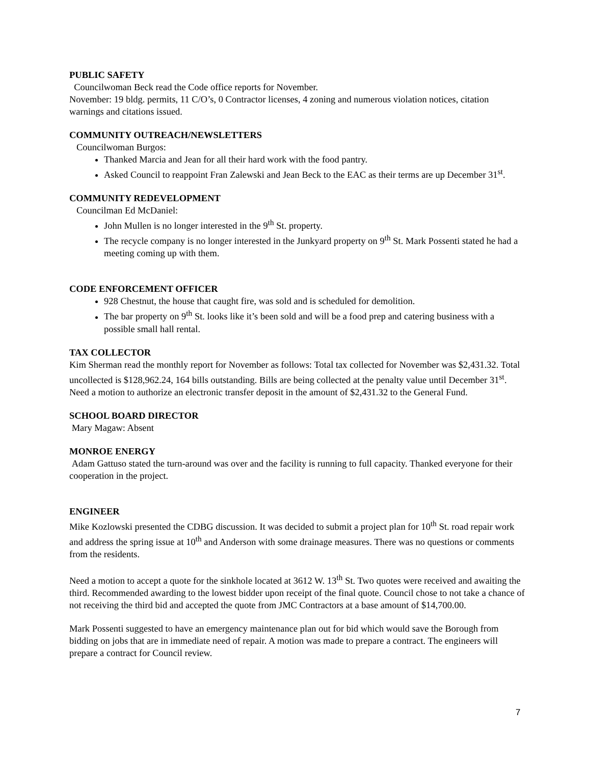PUBLIC SAFETY
Councilwoman Beck read the Code office reports for November.
November: 19 bldg. permits, 11 C/O’s, 0 Contractor licenses, 4 zoning and numerous violation notices, citation warnings and citations issued.
COMMUNITY OUTREACH/NEWSLETTERS
Councilwoman Burgos:
Thanked Marcia and Jean for all their hard work with the food pantry.
Asked Council to reappoint Fran Zalewski and Jean Beck to the EAC as their terms are up December 31<sup>st</sup>.
COMMUNITY REDEVELOPMENT
Councilman Ed McDaniel:
John Mullen is no longer interested in the 9<sup>th</sup> St. property.
The recycle company is no longer interested in the Junkyard property on 9<sup>th</sup> St. Mark Possenti stated he had a meeting coming up with them.
CODE ENFORCEMENT OFFICER
928 Chestnut, the house that caught fire, was sold and is scheduled for demolition.
The bar property on 9<sup>th</sup> St. looks like it’s been sold and will be a food prep and catering business with a possible small hall rental.
TAX COLLECTOR
Kim Sherman read the monthly report for November as follows: Total tax collected for November was $2,431.32. Total uncollected is $128,962.24, 164 bills outstanding. Bills are being collected at the penalty value until December 31<sup>st</sup>.
Need a motion to authorize an electronic transfer deposit in the amount of $2,431.32 to the General Fund.
SCHOOL BOARD DIRECTOR
Mary Magaw: Absent
MONROE ENERGY
Adam Gattuso stated the turn-around was over and the facility is running to full capacity. Thanked everyone for their cooperation in the project.
ENGINEER
Mike Kozlowski presented the CDBG discussion. It was decided to submit a project plan for 10<sup>th</sup> St. road repair work and address the spring issue at 10<sup>th</sup> and Anderson with some drainage measures. There was no questions or comments from the residents.
Need a motion to accept a quote for the sinkhole located at 3612 W. 13<sup>th</sup> St. Two quotes were received and awaiting the third. Recommended awarding to the lowest bidder upon receipt of the final quote. Council chose to not take a chance of not receiving the third bid and accepted the quote from JMC Contractors at a base amount of $14,700.00.
Mark Possenti suggested to have an emergency maintenance plan out for bid which would save the Borough from bidding on jobs that are in immediate need of repair. A motion was made to prepare a contract. The engineers will prepare a contract for Council review.
7